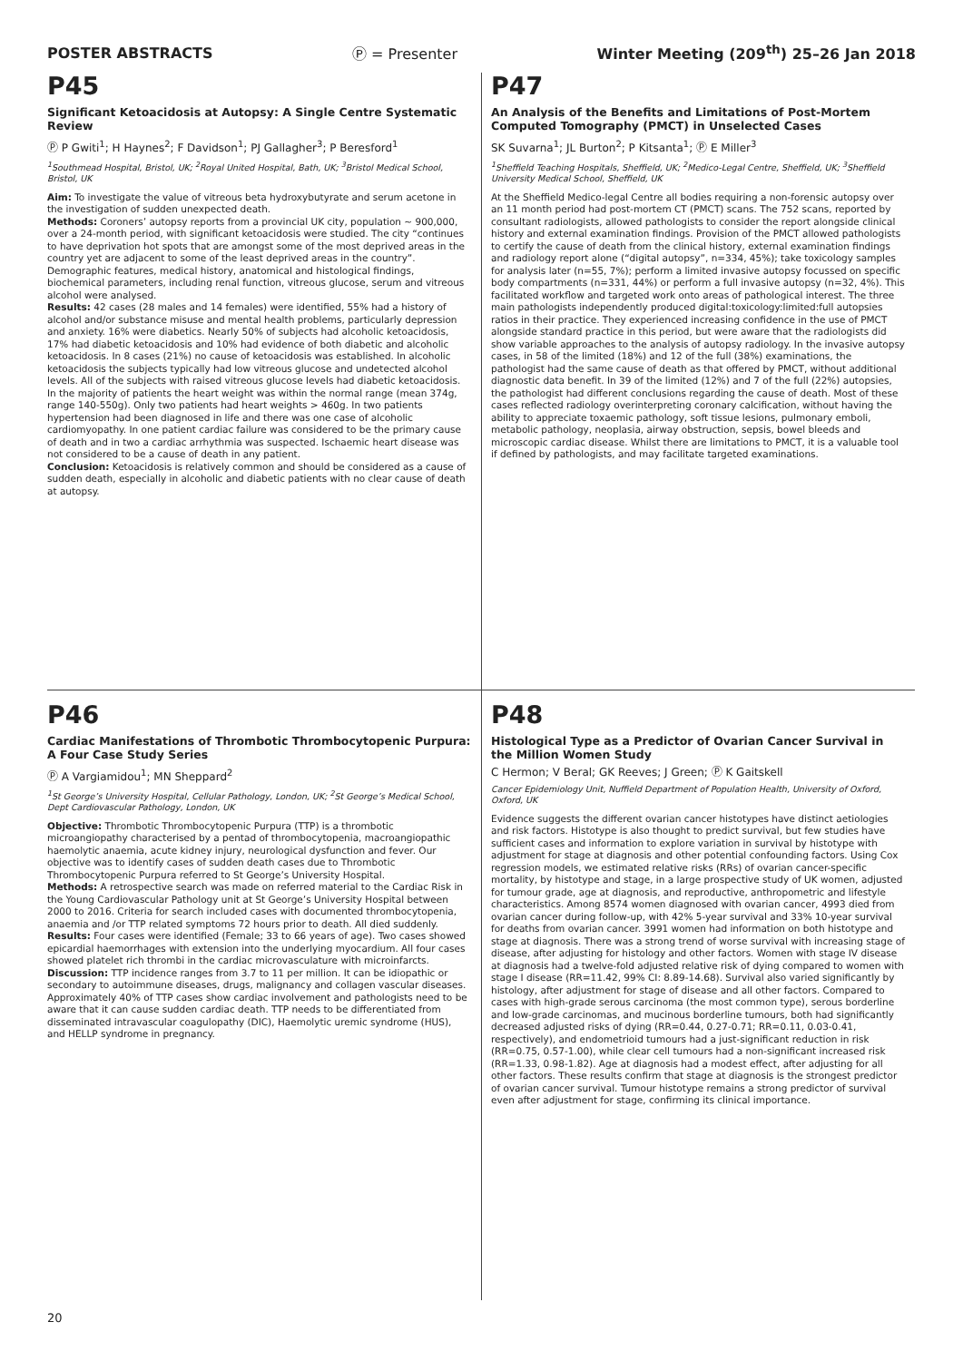POSTER ABSTRACTS Ⓟ = Presenter Winter Meeting (209<sup>th</sup>) 25–26 Jan 2018
P45
Significant Ketoacidosis at Autopsy: A Single Centre Systematic Review
Ⓟ P Gwiti<sup>1</sup>; H Haynes<sup>2</sup>; F Davidson<sup>1</sup>; PJ Gallagher<sup>3</sup>; P Beresford<sup>1</sup>
<sup>1</sup> Southmead Hospital, Bristol, UK; <sup>2</sup>Royal United Hospital, Bath, UK; <sup>3</sup>Bristol Medical School, Bristol, UK
Aim: To investigate the value of vitreous beta hydroxybutyrate and serum acetone in the investigation of sudden unexpected death.
Methods: Coroners’ autopsy reports from a provincial UK city, population ~ 900,000, over a 24-month period, with significant ketoacidosis were studied. The city “continues to have deprivation hot spots that are amongst some of the most deprived areas in the country yet are adjacent to some of the least deprived areas in the country”. Demographic features, medical history, anatomical and histological findings, biochemical parameters, including renal function, vitreous glucose, serum and vitreous alcohol were analysed.
Results: 42 cases (28 males and 14 females) were identified, 55% had a history of alcohol and/or substance misuse and mental health problems, particularly depression and anxiety. 16% were diabetics. Nearly 50% of subjects had alcoholic ketoacidosis, 17% had diabetic ketoacidosis and 10% had evidence of both diabetic and alcoholic ketoacidosis. In 8 cases (21%) no cause of ketoacidosis was established. In alcoholic ketoacidosis the subjects typically had low vitreous glucose and undetected alcohol levels. All of the subjects with raised vitreous glucose levels had diabetic ketoacidosis. In the majority of patients the heart weight was within the normal range (mean 374g, range 140-550g). Only two patients had heart weights > 460g. In two patients hypertension had been diagnosed in life and there was one case of alcoholic cardiomyopathy. In one patient cardiac failure was considered to be the primary cause of death and in two a cardiac arrhythmia was suspected. Ischaemic heart disease was not considered to be a cause of death in any patient.
Conclusion: Ketoacidosis is relatively common and should be considered as a cause of sudden death, especially in alcoholic and diabetic patients with no clear cause of death at autopsy.
P47
An Analysis of the Benefits and Limitations of Post-Mortem Computed Tomography (PMCT) in Unselected Cases
SK Suvarna<sup>1</sup>; JL Burton<sup>2</sup>; P Kitsanta<sup>1</sup>; Ⓟ E Miller<sup>3</sup>
<sup>1</sup> Sheffield Teaching Hospitals, Sheffield, UK; <sup>2</sup>Medico-Legal Centre, Sheffield, UK; <sup>3</sup>Sheffield University Medical School, Sheffield, UK
At the Sheffield Medico-legal Centre all bodies requiring a non-forensic autopsy over an 11 month period had post-mortem CT (PMCT) scans. The 752 scans, reported by consultant radiologists, allowed pathologists to consider the report alongside clinical history and external examination findings. Provision of the PMCT allowed pathologists to certify the cause of death from the clinical history, external examination findings and radiology report alone (“digital autopsy”, n=334, 45%); take toxicology samples for analysis later (n=55, 7%); perform a limited invasive autopsy focussed on specific body compartments (n=331, 44%) or perform a full invasive autopsy (n=32, 4%). This facilitated workflow and targeted work onto areas of pathological interest. The three main pathologists independently produced digital:toxicology:limited:full autopsies ratios in their practice. They experienced increasing confidence in the use of PMCT alongside standard practice in this period, but were aware that the radiologists did show variable approaches to the analysis of autopsy radiology. In the invasive autopsy cases, in 58 of the limited (18%) and 12 of the full (38%) examinations, the pathologist had the same cause of death as that offered by PMCT, without additional diagnostic data benefit. In 39 of the limited (12%) and 7 of the full (22%) autopsies, the pathologist had different conclusions regarding the cause of death. Most of these cases reflected radiology overinterpreting coronary calcification, without having the ability to appreciate toxaemic pathology, soft tissue lesions, pulmonary emboli, metabolic pathology, neoplasia, airway obstruction, sepsis, bowel bleeds and microscopic cardiac disease. Whilst there are limitations to PMCT, it is a valuable tool if defined by pathologists, and may facilitate targeted examinations.
P46
Cardiac Manifestations of Thrombotic Thrombocytopenic Purpura: A Four Case Study Series
Ⓟ A Vargiamidou<sup>1</sup>; MN Sheppard<sup>2</sup>
<sup>1</sup> St George’s University Hospital, Cellular Pathology, London, UK; <sup>2</sup>St George’s Medical School, Dept Cardiovascular Pathology, London, UK
Objective: Thrombotic Thrombocytopenic Purpura (TTP) is a thrombotic microangiopathy characterised by a pentad of thrombocytopenia, macroangiopathic haemolytic anaemia, acute kidney injury, neurological dysfunction and fever. Our objective was to identify cases of sudden death cases due to Thrombotic Thrombocytopenic Purpura referred to St George’s University Hospital.
Methods: A retrospective search was made on referred material to the Cardiac Risk in the Young Cardiovascular Pathology unit at St George’s University Hospital between 2000 to 2016. Criteria for search included cases with documented thrombocytopenia, anaemia and /or TTP related symptoms 72 hours prior to death. All died suddenly.
Results: Four cases were identified (Female; 33 to 66 years of age). Two cases showed epicardial haemorrhages with extension into the underlying myocardium. All four cases showed platelet rich thrombi in the cardiac microvasculature with microinfarcts.
Discussion: TTP incidence ranges from 3.7 to 11 per million. It can be idiopathic or secondary to autoimmune diseases, drugs, malignancy and collagen vascular diseases. Approximately 40% of TTP cases show cardiac involvement and pathologists need to be aware that it can cause sudden cardiac death. TTP needs to be differentiated from disseminated intravascular coagulopathy (DIC), Haemolytic uremic syndrome (HUS), and HELLP syndrome in pregnancy.
P48
Histological Type as a Predictor of Ovarian Cancer Survival in the Million Women Study
C Hermon; V Beral; GK Reeves; J Green; Ⓟ K Gaitskell
Cancer Epidemiology Unit, Nuffield Department of Population Health, University of Oxford, Oxford, UK
Evidence suggests the different ovarian cancer histotypes have distinct aetiologies and risk factors. Histotype is also thought to predict survival, but few studies have sufficient cases and information to explore variation in survival by histotype with adjustment for stage at diagnosis and other potential confounding factors. Using Cox regression models, we estimated relative risks (RRs) of ovarian cancer-specific mortality, by histotype and stage, in a large prospective study of UK women, adjusted for tumour grade, age at diagnosis, and reproductive, anthropometric and lifestyle characteristics. Among 8574 women diagnosed with ovarian cancer, 4993 died from ovarian cancer during follow-up, with 42% 5-year survival and 33% 10-year survival for deaths from ovarian cancer. 3991 women had information on both histotype and stage at diagnosis. There was a strong trend of worse survival with increasing stage of disease, after adjusting for histology and other factors. Women with stage IV disease at diagnosis had a twelve-fold adjusted relative risk of dying compared to women with stage I disease (RR=11.42, 99% CI: 8.89-14.68). Survival also varied significantly by histology, after adjustment for stage of disease and all other factors. Compared to cases with high-grade serous carcinoma (the most common type), serous borderline and low-grade carcinomas, and mucinous borderline tumours, both had significantly decreased adjusted risks of dying (RR=0.44, 0.27-0.71; RR=0.11, 0.03-0.41, respectively), and endometrioid tumours had a just-significant reduction in risk (RR=0.75, 0.57-1.00), while clear cell tumours had a non-significant increased risk (RR=1.33, 0.98-1.82). Age at diagnosis had a modest effect, after adjusting for all other factors. These results confirm that stage at diagnosis is the strongest predictor of ovarian cancer survival. Tumour histotype remains a strong predictor of survival even after adjustment for stage, confirming its clinical importance.
20